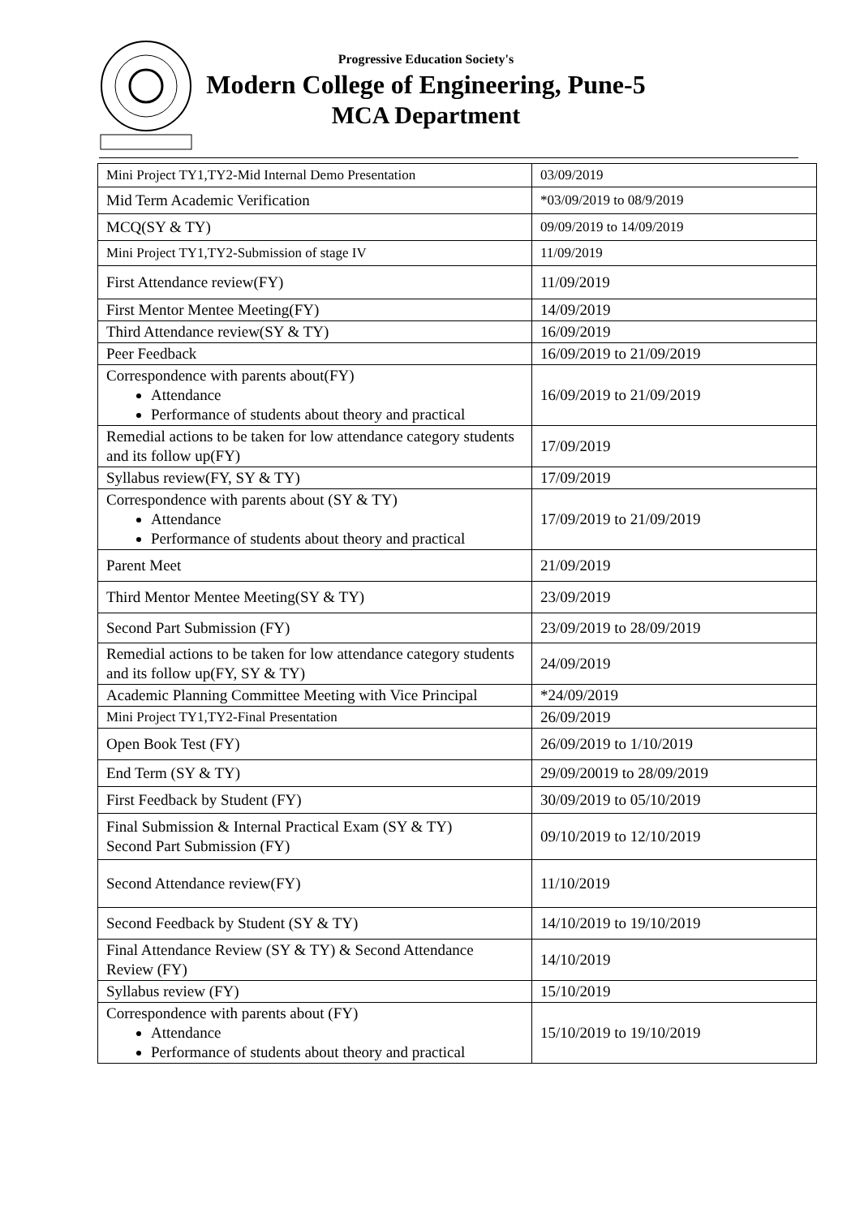Progressive Education Society's
Modern College of Engineering, Pune-5
MCA Department
| Mini Project TY1,TY2-Mid Internal Demo Presentation | 03/09/2019 |
| Mid Term Academic Verification | *03/09/2019 to 08/9/2019 |
| MCQ(SY & TY) | 09/09/2019 to 14/09/2019 |
| Mini Project TY1,TY2-Submission of stage IV | 11/09/2019 |
| First Attendance review(FY) | 11/09/2019 |
| First Mentor Mentee Meeting(FY) | 14/09/2019 |
| Third Attendance review(SY & TY) | 16/09/2019 |
| Peer Feedback | 16/09/2019 to 21/09/2019 |
| Correspondence with parents about(FY) Attendance Performance of students about theory and practical | 16/09/2019 to 21/09/2019 |
| Remedial actions to be taken for low attendance category students and its follow up(FY) | 17/09/2019 |
| Syllabus review(FY, SY & TY) | 17/09/2019 |
| Correspondence with parents about (SY & TY) Attendance Performance of students about theory and practical | 17/09/2019 to 21/09/2019 |
| Parent Meet | 21/09/2019 |
| Third Mentor Mentee Meeting(SY & TY) | 23/09/2019 |
| Second Part Submission (FY) | 23/09/2019 to 28/09/2019 |
| Remedial actions to be taken for low attendance category students and its follow up(FY, SY & TY) | 24/09/2019 |
| Academic Planning Committee Meeting with Vice Principal | *24/09/2019 |
| Mini Project TY1,TY2-Final Presentation | 26/09/2019 |
| Open Book Test (FY) | 26/09/2019 to 1/10/2019 |
| End Term (SY & TY) | 29/09/20019 to 28/09/2019 |
| First Feedback by Student (FY) | 30/09/2019 to 05/10/2019 |
| Final Submission & Internal Practical Exam (SY & TY) Second Part Submission (FY) | 09/10/2019 to 12/10/2019 |
| Second Attendance review(FY) | 11/10/2019 |
| Second Feedback by Student (SY & TY) | 14/10/2019 to 19/10/2019 |
| Final Attendance Review (SY & TY) & Second Attendance Review (FY) | 14/10/2019 |
| Syllabus review (FY) | 15/10/2019 |
| Correspondence with parents about (FY) Attendance Performance of students about theory and practical | 15/10/2019 to 19/10/2019 |